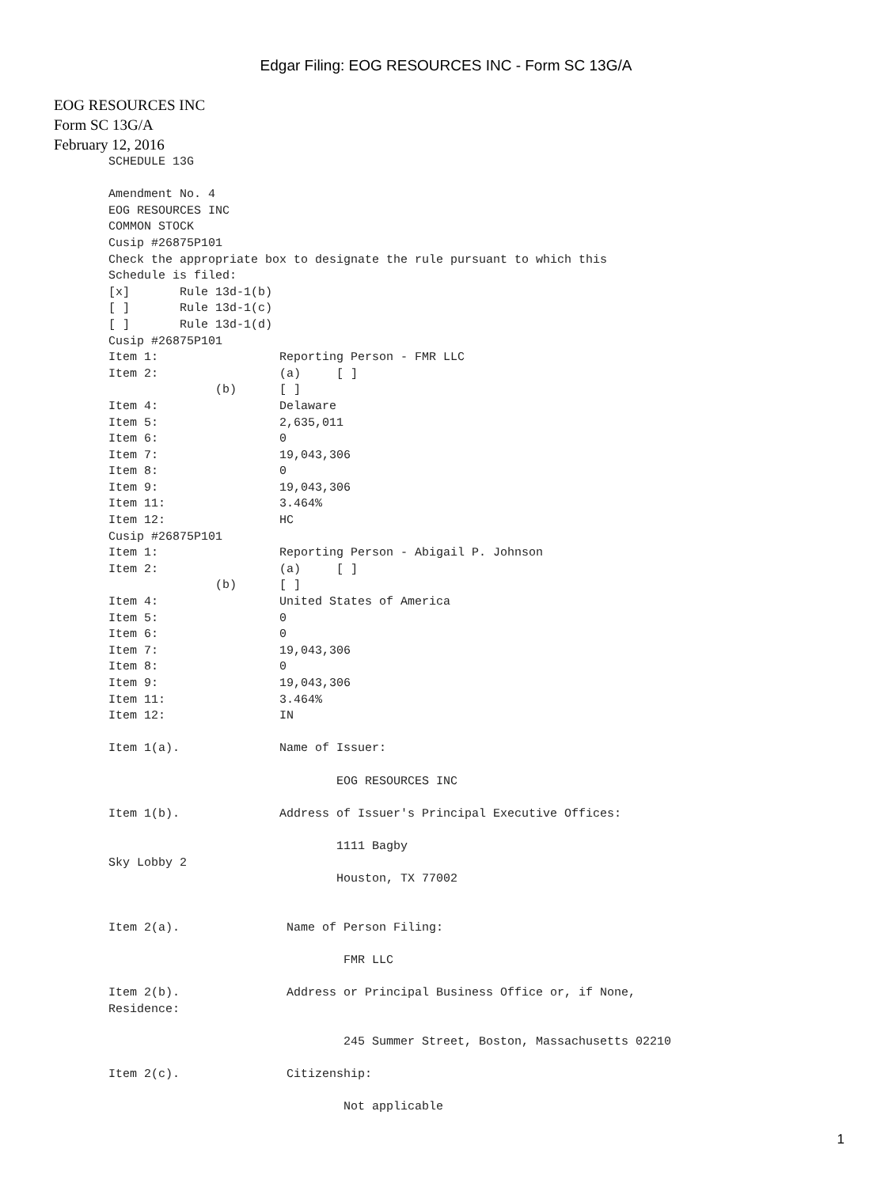Edgar Filing: EOG RESOURCES INC - Form SC 13G/A
EOG RESOURCES INC
Form SC 13G/A
February 12, 2016
SCHEDULE 13G

Amendment No. 4
EOG RESOURCES INC
COMMON STOCK
Cusip #26875P101
Check the appropriate box to designate the rule pursuant to which this
Schedule is filed:
[x]       Rule 13d-1(b)
[ ]       Rule 13d-1(c)
[ ]       Rule 13d-1(d)
Cusip #26875P101
Item 1:                 Reporting Person - FMR LLC
Item 2:                 (a)     [ ]
               (b)      [ ]
Item 4:                 Delaware
Item 5:                 2,635,011
Item 6:                 0
Item 7:                 19,043,306
Item 8:                 0
Item 9:                 19,043,306
Item 11:                3.464%
Item 12:                HC
Cusip #26875P101
Item 1:                 Reporting Person - Abigail P. Johnson
Item 2:                 (a)     [ ]
               (b)      [ ]
Item 4:                 United States of America
Item 5:                 0
Item 6:                 0
Item 7:                 19,043,306
Item 8:                 0
Item 9:                 19,043,306
Item 11:                3.464%
Item 12:                IN

Item 1(a).              Name of Issuer:

                                EOG RESOURCES INC

Item 1(b).              Address of Issuer's Principal Executive Offices:

                                1111 Bagby
Sky Lobby 2
                                Houston, TX 77002


Item 2(a).               Name of Person Filing:

                                 FMR LLC

Item 2(b).               Address or Principal Business Office or, if None,
Residence:

                                 245 Summer Street, Boston, Massachusetts 02210

Item 2(c).               Citizenship:

                                 Not applicable
1